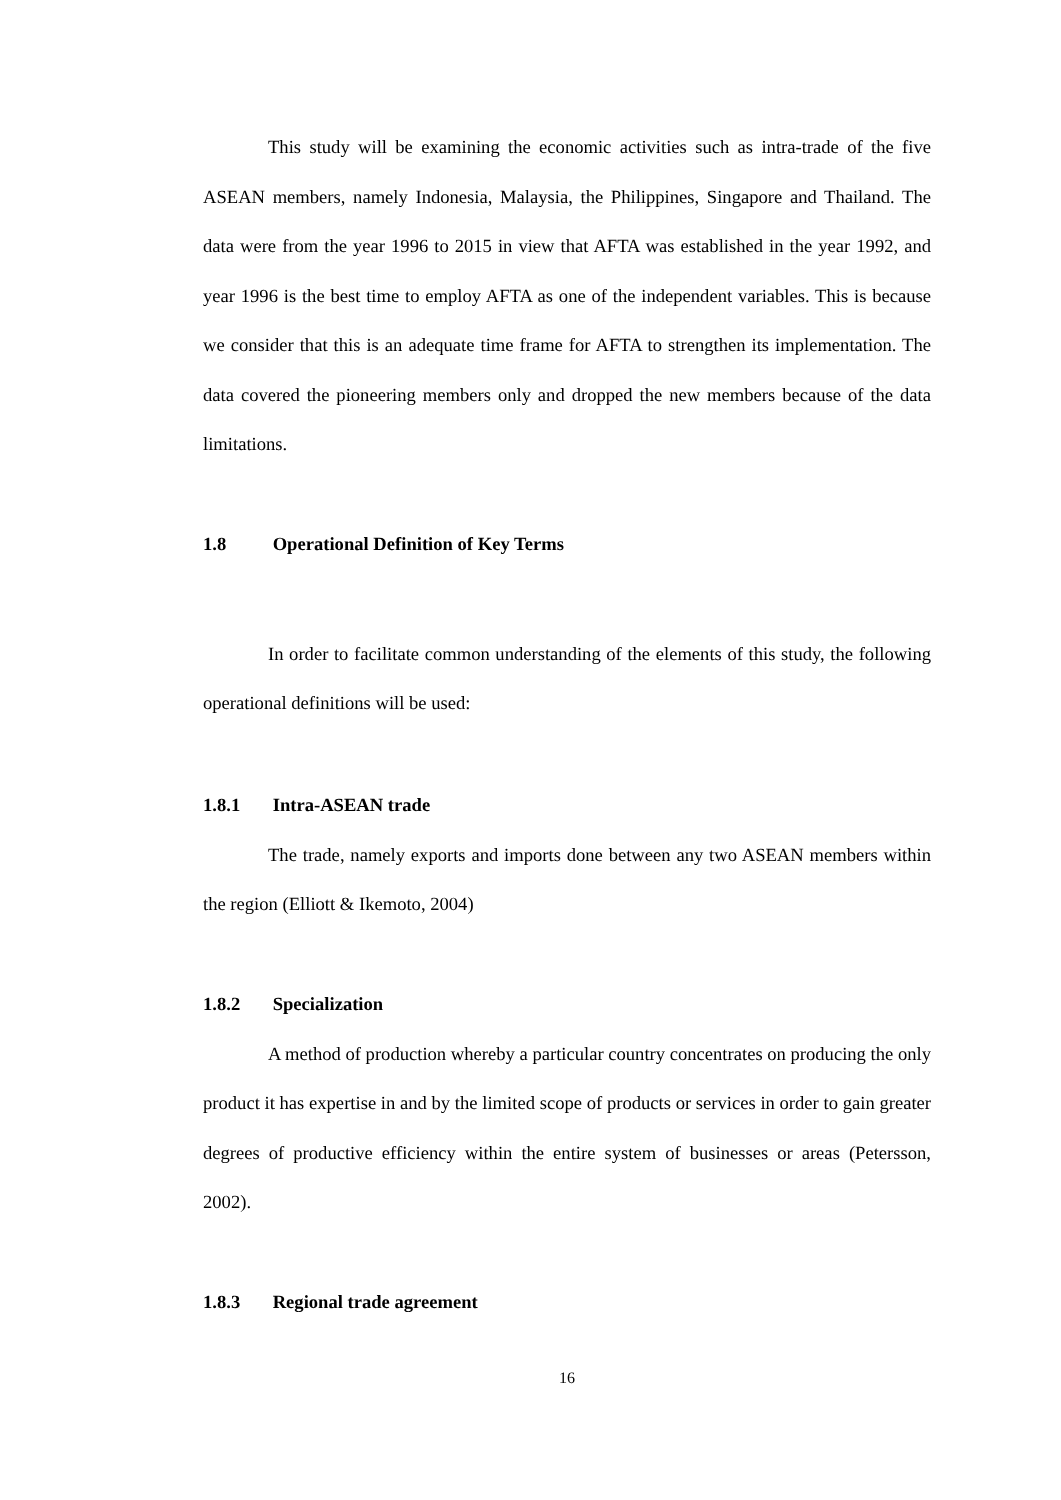This study will be examining the economic activities such as intra-trade of the five ASEAN members, namely Indonesia, Malaysia, the Philippines, Singapore and Thailand. The data were from the year 1996 to 2015 in view that AFTA was established in the year 1992, and year 1996 is the best time to employ AFTA as one of the independent variables. This is because we consider that this is an adequate time frame for AFTA to strengthen its implementation. The data covered the pioneering members only and dropped the new members because of the data limitations.
1.8 Operational Definition of Key Terms
In order to facilitate common understanding of the elements of this study, the following operational definitions will be used:
1.8.1 Intra-ASEAN trade
The trade, namely exports and imports done between any two ASEAN members within the region (Elliott & Ikemoto, 2004)
1.8.2 Specialization
A method of production whereby a particular country concentrates on producing the only product it has expertise in and by the limited scope of products or services in order to gain greater degrees of productive efficiency within the entire system of businesses or areas (Petersson, 2002).
1.8.3 Regional trade agreement
16